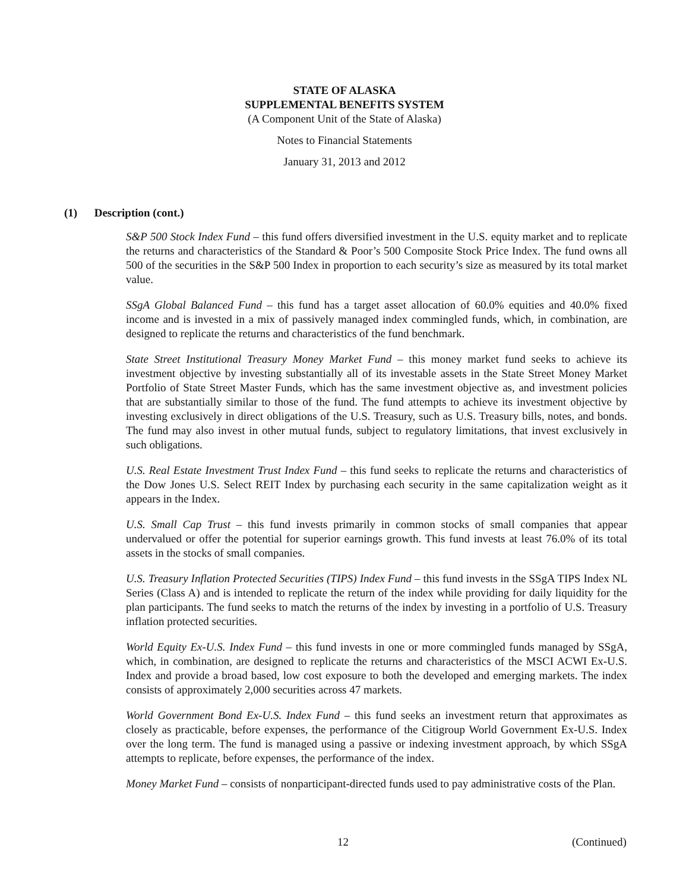STATE OF ALASKA
SUPPLEMENTAL BENEFITS SYSTEM
(A Component Unit of the State of Alaska)
Notes to Financial Statements
January 31, 2013 and 2012
(1) Description (cont.)
S&P 500 Stock Index Fund – this fund offers diversified investment in the U.S. equity market and to replicate the returns and characteristics of the Standard & Poor’s 500 Composite Stock Price Index. The fund owns all 500 of the securities in the S&P 500 Index in proportion to each security’s size as measured by its total market value.
SSgA Global Balanced Fund – this fund has a target asset allocation of 60.0% equities and 40.0% fixed income and is invested in a mix of passively managed index commingled funds, which, in combination, are designed to replicate the returns and characteristics of the fund benchmark.
State Street Institutional Treasury Money Market Fund – this money market fund seeks to achieve its investment objective by investing substantially all of its investable assets in the State Street Money Market Portfolio of State Street Master Funds, which has the same investment objective as, and investment policies that are substantially similar to those of the fund. The fund attempts to achieve its investment objective by investing exclusively in direct obligations of the U.S. Treasury, such as U.S. Treasury bills, notes, and bonds. The fund may also invest in other mutual funds, subject to regulatory limitations, that invest exclusively in such obligations.
U.S. Real Estate Investment Trust Index Fund – this fund seeks to replicate the returns and characteristics of the Dow Jones U.S. Select REIT Index by purchasing each security in the same capitalization weight as it appears in the Index.
U.S. Small Cap Trust – this fund invests primarily in common stocks of small companies that appear undervalued or offer the potential for superior earnings growth. This fund invests at least 76.0% of its total assets in the stocks of small companies.
U.S. Treasury Inflation Protected Securities (TIPS) Index Fund – this fund invests in the SSgA TIPS Index NL Series (Class A) and is intended to replicate the return of the index while providing for daily liquidity for the plan participants. The fund seeks to match the returns of the index by investing in a portfolio of U.S. Treasury inflation protected securities.
World Equity Ex-U.S. Index Fund – this fund invests in one or more commingled funds managed by SSgA, which, in combination, are designed to replicate the returns and characteristics of the MSCI ACWI Ex-U.S. Index and provide a broad based, low cost exposure to both the developed and emerging markets. The index consists of approximately 2,000 securities across 47 markets.
World Government Bond Ex-U.S. Index Fund – this fund seeks an investment return that approximates as closely as practicable, before expenses, the performance of the Citigroup World Government Ex-U.S. Index over the long term. The fund is managed using a passive or indexing investment approach, by which SSgA attempts to replicate, before expenses, the performance of the index.
Money Market Fund – consists of nonparticipant-directed funds used to pay administrative costs of the Plan.
12 (Continued)